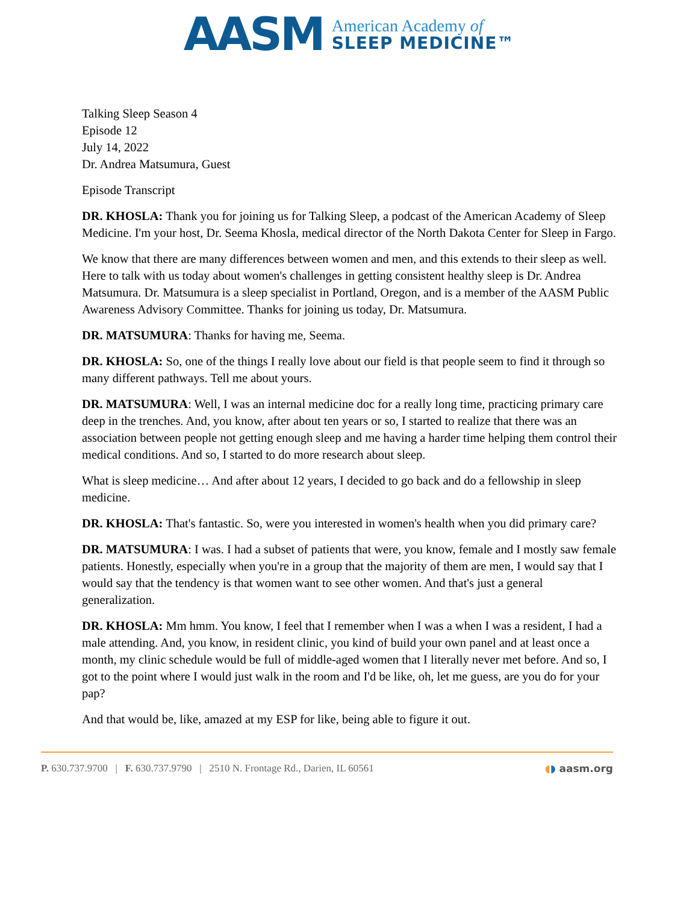AASM
American Academy of
SLEEP MEDICINE™
Talking Sleep Season 4
Episode 12
July 14, 2022
Dr. Andrea Matsumura, Guest
Episode Transcript
DR. KHOSLA: Thank you for joining us for Talking Sleep, a podcast of the American Academy of Sleep Medicine. I'm your host, Dr. Seema Khosla, medical director of the North Dakota Center for Sleep in Fargo.
We know that there are many differences between women and men, and this extends to their sleep as well. Here to talk with us today about women's challenges in getting consistent healthy sleep is Dr. Andrea Matsumura. Dr. Matsumura is a sleep specialist in Portland, Oregon, and is a member of the AASM Public Awareness Advisory Committee. Thanks for joining us today, Dr. Matsumura.
DR. MATSUMURA: Thanks for having me, Seema.
DR. KHOSLA: So, one of the things I really love about our field is that people seem to find it through so many different pathways. Tell me about yours.
DR. MATSUMURA: Well, I was an internal medicine doc for a really long time, practicing primary care deep in the trenches. And, you know, after about ten years or so, I started to realize that there was an association between people not getting enough sleep and me having a harder time helping them control their medical conditions. And so, I started to do more research about sleep.
What is sleep medicine… And after about 12 years, I decided to go back and do a fellowship in sleep medicine.
DR. KHOSLA: That's fantastic. So, were you interested in women's health when you did primary care?
DR. MATSUMURA: I was. I had a subset of patients that were, you know, female and I mostly saw female patients. Honestly, especially when you're in a group that the majority of them are men, I would say that I would say that the tendency is that women want to see other women. And that's just a general generalization.
DR. KHOSLA: Mm hmm. You know, I feel that I remember when I was a when I was a resident, I had a male attending. And, you know, in resident clinic, you kind of build your own panel and at least once a month, my clinic schedule would be full of middle-aged women that I literally never met before. And so, I got to the point where I would just walk in the room and I'd be like, oh, let me guess, are you do for your pap?
And that would be, like, amazed at my ESP for like, being able to figure it out.
P. 630.737.9700 | F. 630.737.9790 | 2510 N. Frontage Rd., Darien, IL 60561 ◖◗ aasm.org